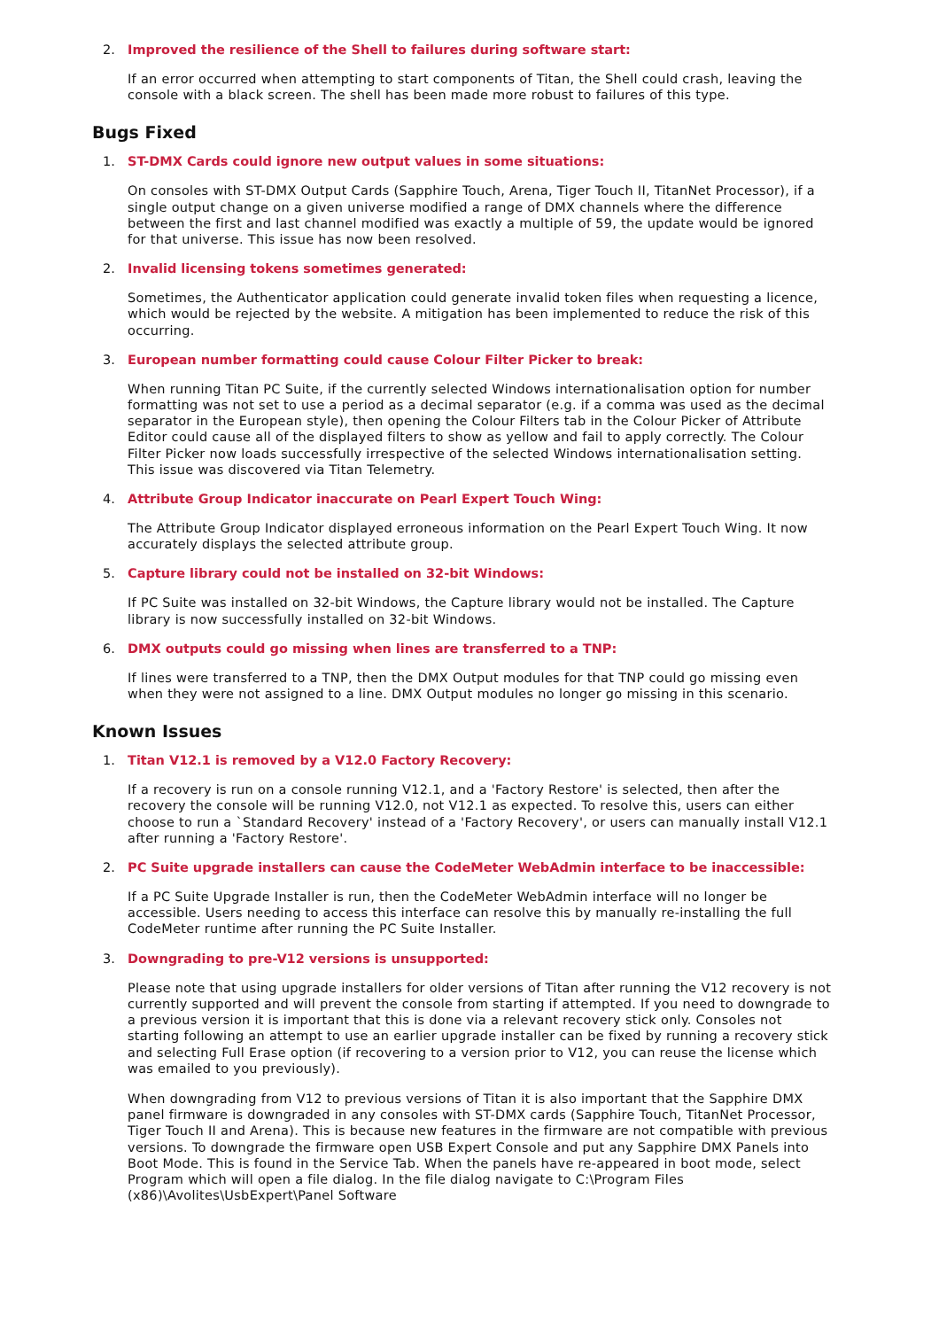2. Improved the resilience of the Shell to failures during software start:
If an error occurred when attempting to start components of Titan, the Shell could crash, leaving the console with a black screen. The shell has been made more robust to failures of this type.
Bugs Fixed
1. ST-DMX Cards could ignore new output values in some situations:
On consoles with ST-DMX Output Cards (Sapphire Touch, Arena, Tiger Touch II, TitanNet Processor), if a single output change on a given universe modified a range of DMX channels where the difference between the first and last channel modified was exactly a multiple of 59, the update would be ignored for that universe. This issue has now been resolved.
2. Invalid licensing tokens sometimes generated:
Sometimes, the Authenticator application could generate invalid token files when requesting a licence, which would be rejected by the website. A mitigation has been implemented to reduce the risk of this occurring.
3. European number formatting could cause Colour Filter Picker to break:
When running Titan PC Suite, if the currently selected Windows internationalisation option for number formatting was not set to use a period as a decimal separator (e.g. if a comma was used as the decimal separator in the European style), then opening the Colour Filters tab in the Colour Picker of Attribute Editor could cause all of the displayed filters to show as yellow and fail to apply correctly. The Colour Filter Picker now loads successfully irrespective of the selected Windows internationalisation setting. This issue was discovered via Titan Telemetry.
4. Attribute Group Indicator inaccurate on Pearl Expert Touch Wing:
The Attribute Group Indicator displayed erroneous information on the Pearl Expert Touch Wing. It now accurately displays the selected attribute group.
5. Capture library could not be installed on 32-bit Windows:
If PC Suite was installed on 32-bit Windows, the Capture library would not be installed. The Capture library is now successfully installed on 32-bit Windows.
6. DMX outputs could go missing when lines are transferred to a TNP:
If lines were transferred to a TNP, then the DMX Output modules for that TNP could go missing even when they were not assigned to a line. DMX Output modules no longer go missing in this scenario.
Known Issues
1. Titan V12.1 is removed by a V12.0 Factory Recovery:
If a recovery is run on a console running V12.1, and a 'Factory Restore' is selected, then after the recovery the console will be running V12.0, not V12.1 as expected. To resolve this, users can either choose to run a `Standard Recovery' instead of a 'Factory Recovery', or users can manually install V12.1 after running a 'Factory Restore'.
2. PC Suite upgrade installers can cause the CodeMeter WebAdmin interface to be inaccessible:
If a PC Suite Upgrade Installer is run, then the CodeMeter WebAdmin interface will no longer be accessible. Users needing to access this interface can resolve this by manually re-installing the full CodeMeter runtime after running the PC Suite Installer.
3. Downgrading to pre-V12 versions is unsupported:
Please note that using upgrade installers for older versions of Titan after running the V12 recovery is not currently supported and will prevent the console from starting if attempted. If you need to downgrade to a previous version it is important that this is done via a relevant recovery stick only. Consoles not starting following an attempt to use an earlier upgrade installer can be fixed by running a recovery stick and selecting Full Erase option (if recovering to a version prior to V12, you can reuse the license which was emailed to you previously).
When downgrading from V12 to previous versions of Titan it is also important that the Sapphire DMX panel firmware is downgraded in any consoles with ST-DMX cards (Sapphire Touch, TitanNet Processor, Tiger Touch II and Arena). This is because new features in the firmware are not compatible with previous versions. To downgrade the firmware open USB Expert Console and put any Sapphire DMX Panels into Boot Mode. This is found in the Service Tab. When the panels have re-appeared in boot mode, select Program which will open a file dialog. In the file dialog navigate to C:\Program Files (x86)\Avolites\UsbExpert\Panel Software